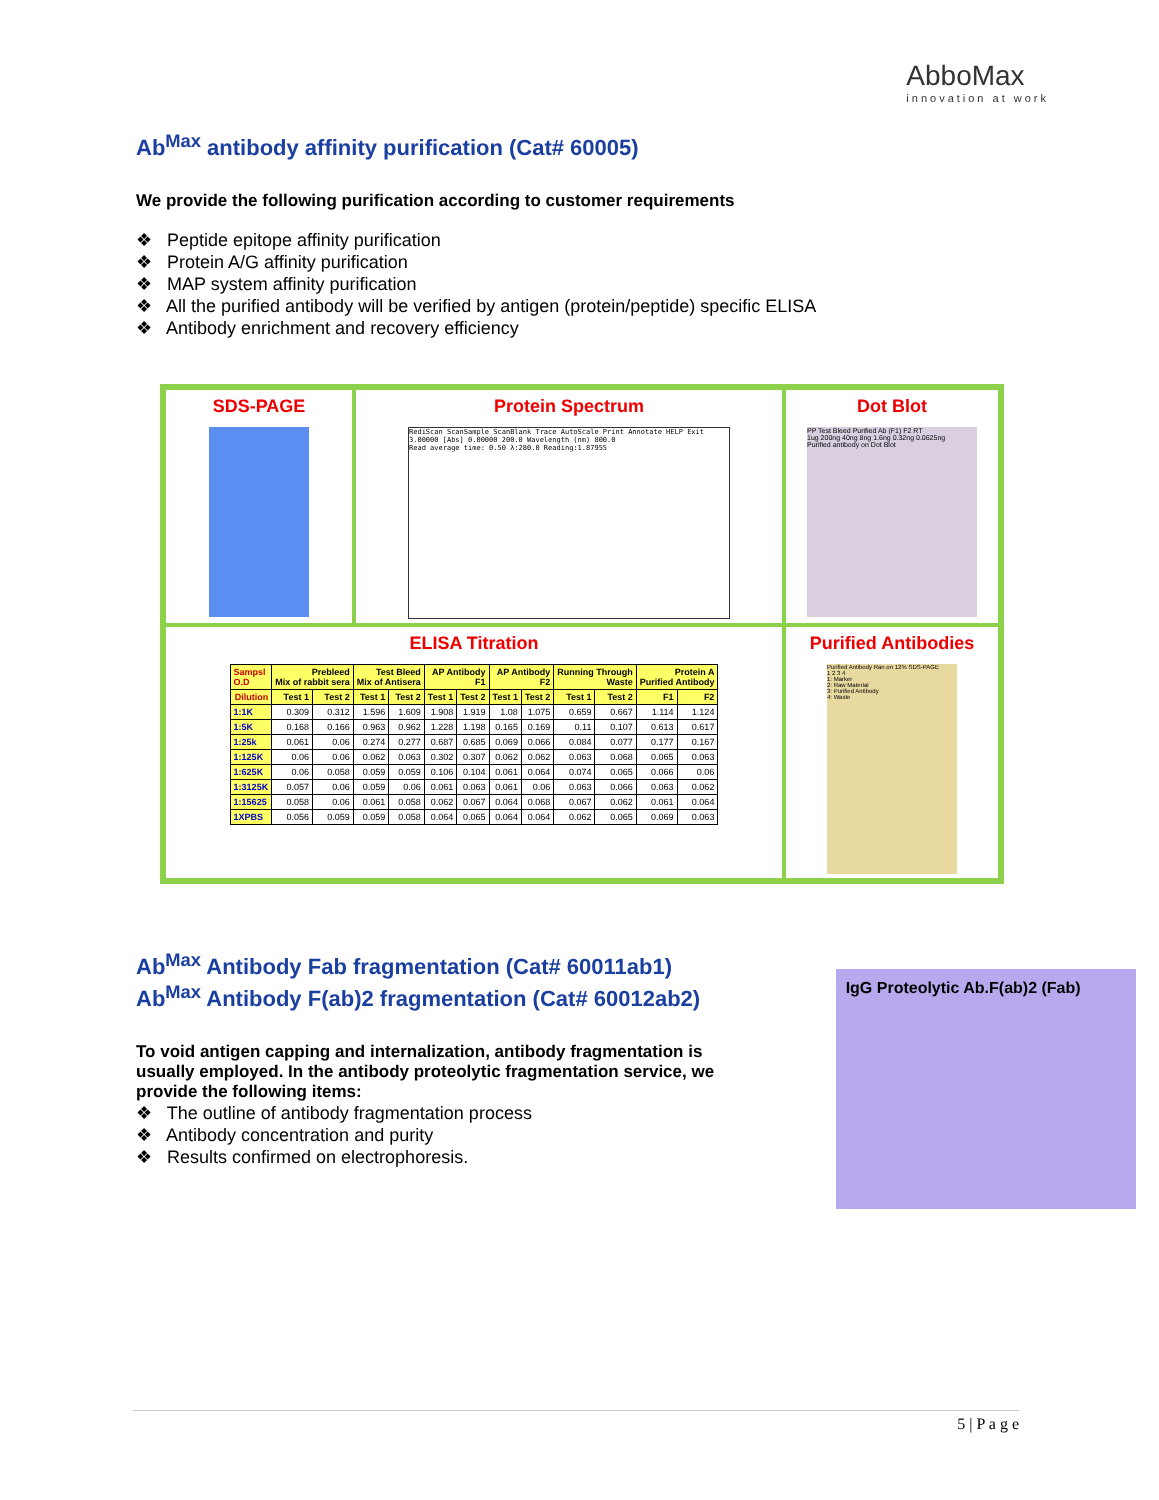AbboMax
innovation at work
Ab<sup>Max</sup> antibody affinity purification (Cat# 60005)
We provide the following purification according to customer requirements
❖ Peptide epitope affinity purification
❖ Protein A/G affinity purification
❖ MAP system affinity purification
❖ All the purified antibody will be verified by antigen (protein/peptide) specific ELISA
❖ Antibody enrichment and recovery efficiency
SDS-PAGE
Protein Spectrum
RediScan ScanSample ScanBlank Trace AutoScale Print Annotate HELP Exit
3.00000 [Abs] 0.00000 200.0 Wavelength (nm) 800.0
Read average time: 0.50 λ:280.0 Reading:1.87955
Dot Blot
PP Test Bleed Purified Ab (F1) F2 RT
1ug 200ng 40ng 8ng 1.6ng 0.32ng 0.0625ng
Purified antibody on Dot Blot
ELISA Titration
| Sampsl O.D | Prebleed Mix of rabbit sera | | Test Bleed Mix of Antisera | | AP Antibody F1 | | AP Antibody F2 | | Running Through Waste | | Protein A Purified Antibody | |
| --- | --- | --- | --- | --- | --- | --- | --- | --- | --- | --- | --- | --- |
| Dilution | Test 1 | Test 2 | Test 1 | Test 2 | Test 1 | Test 2 | Test 1 | Test 2 | Test 1 | Test 2 | F1 | F2 |
| 1:1K | 0.309 | 0.312 | 1.596 | 1.609 | 1.908 | 1.919 | 1.08 | 1.075 | 0.659 | 0.667 | 1.114 | 1.124 |
| 1:5K | 0.168 | 0.166 | 0.963 | 0.962 | 1.228 | 1.198 | 0.165 | 0.169 | 0.11 | 0.107 | 0.613 | 0.617 |
| 1:25k | 0.061 | 0.06 | 0.274 | 0.277 | 0.687 | 0.685 | 0.069 | 0.066 | 0.084 | 0.077 | 0.177 | 0.167 |
| 1:125K | 0.06 | 0.06 | 0.062 | 0.063 | 0.302 | 0.307 | 0.062 | 0.062 | 0.063 | 0.068 | 0.065 | 0.063 |
| 1:625K | 0.06 | 0.058 | 0.059 | 0.059 | 0.106 | 0.104 | 0.061 | 0.064 | 0.074 | 0.065 | 0.066 | 0.06 |
| 1:3125K | 0.057 | 0.06 | 0.059 | 0.06 | 0.061 | 0.063 | 0.061 | 0.06 | 0.063 | 0.066 | 0.063 | 0.062 |
| 1:15625 | 0.058 | 0.06 | 0.061 | 0.058 | 0.062 | 0.067 | 0.064 | 0.068 | 0.067 | 0.062 | 0.061 | 0.064 |
| 1XPBS | 0.056 | 0.059 | 0.059 | 0.058 | 0.064 | 0.065 | 0.064 | 0.064 | 0.062 | 0.065 | 0.069 | 0.063 |
Purified Antibodies
Purified Antibody Ran on 12% SDS-PAGE
1 2 3 4
1: Marker
2: Raw Material
3: Purified Antibody
4: Waste
Ab<sup>Max</sup> Antibody Fab fragmentation (Cat# 60011ab1)
Ab<sup>Max</sup> Antibody F(ab)2 fragmentation (Cat# 60012ab2)
To void antigen capping and internalization, antibody fragmentation is usually employed. In the antibody proteolytic fragmentation service, we provide the following items:
❖ The outline of antibody fragmentation process
❖ Antibody concentration and purity
❖ Results confirmed on electrophoresis.
IgG Proteolytic Ab.F(ab)2 (Fab)
5 | P a g e